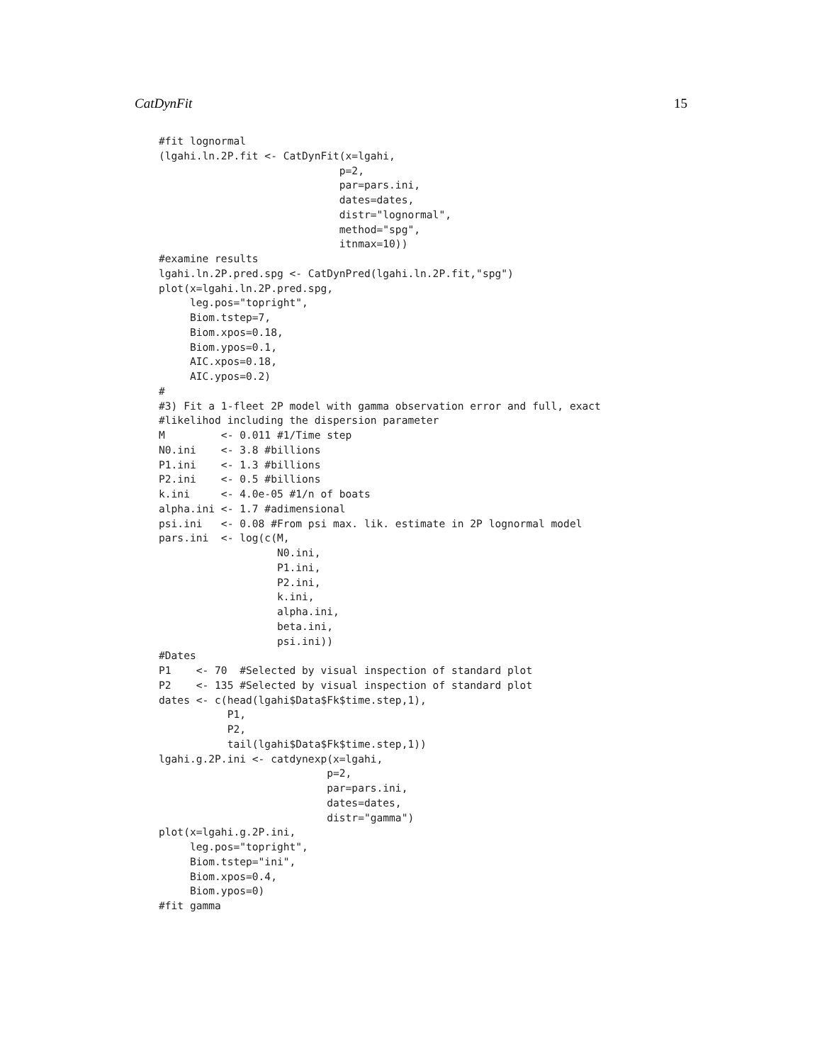CatDynFit 15
#fit lognormal
(lgahi.ln.2P.fit <- CatDynFit(x=lgahi,
                             p=2,
                             par=pars.ini,
                             dates=dates,
                             distr="lognormal",
                             method="spg",
                             itnmax=10))
#examine results
lgahi.ln.2P.pred.spg <- CatDynPred(lgahi.ln.2P.fit,"spg")
plot(x=lgahi.ln.2P.pred.spg,
     leg.pos="topright",
     Biom.tstep=7,
     Biom.xpos=0.18,
     Biom.ypos=0.1,
     AIC.xpos=0.18,
     AIC.ypos=0.2)
#
#3) Fit a 1-fleet 2P model with gamma observation error and full, exact
#likelihod including the dispersion parameter
M         <- 0.011 #1/Time step
N0.ini    <- 3.8 #billions
P1.ini    <- 1.3 #billions
P2.ini    <- 0.5 #billions
k.ini     <- 4.0e-05 #1/n of boats
alpha.ini <- 1.7 #adimensional
psi.ini   <- 0.08 #From psi max. lik. estimate in 2P lognormal model
pars.ini  <- log(c(M,
                   N0.ini,
                   P1.ini,
                   P2.ini,
                   k.ini,
                   alpha.ini,
                   beta.ini,
                   psi.ini))
#Dates
P1    <- 70  #Selected by visual inspection of standard plot
P2    <- 135 #Selected by visual inspection of standard plot
dates <- c(head(lgahi$Data$Fk$time.step,1),
           P1,
           P2,
           tail(lgahi$Data$Fk$time.step,1))
lgahi.g.2P.ini <- catdynexp(x=lgahi,
                           p=2,
                           par=pars.ini,
                           dates=dates,
                           distr="gamma")
plot(x=lgahi.g.2P.ini,
     leg.pos="topright",
     Biom.tstep="ini",
     Biom.xpos=0.4,
     Biom.ypos=0)
#fit gamma